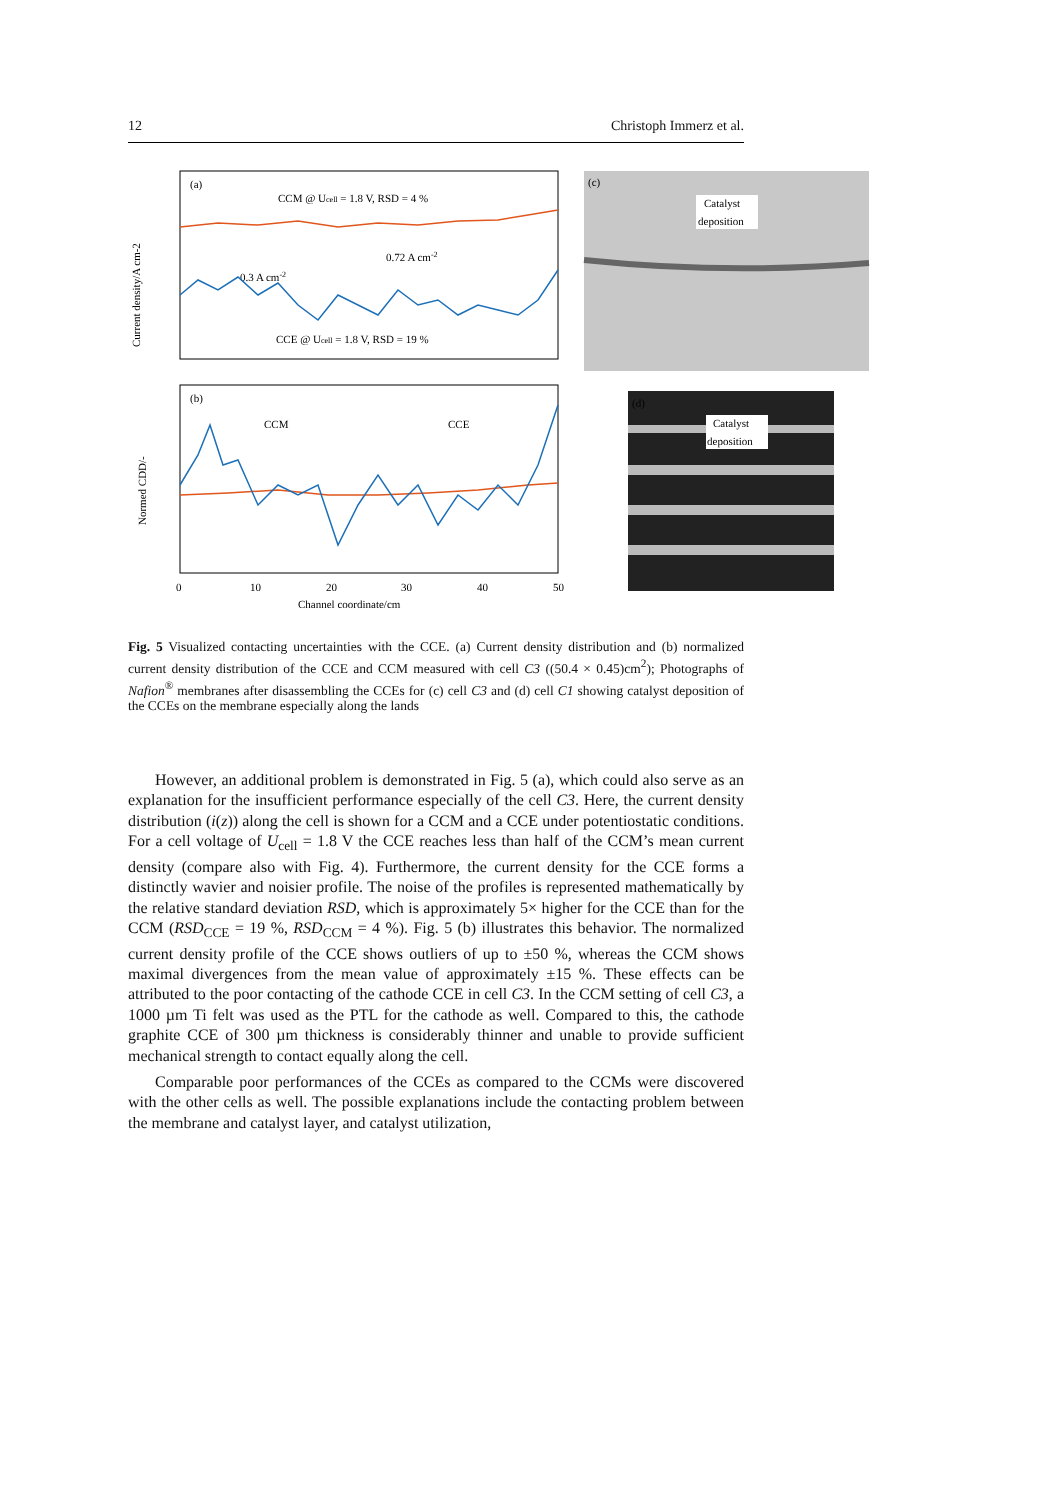12 Christoph Immerz et al.
(a)
CCM @ Ucell = 1.8 V, RSD = 4 %
0.72 A cm-2
0.3 A cm-2
CCE @ Ucell = 1.8 V, RSD = 19 %
Current density/A cm-2
(b)
CCM
CCE
Channel coordinate/cm
0
10
20
30
40
50
Normed CDD/-
(c)
Catalyst
deposition
(d)
Catalyst
deposition
Fig. 5 Visualized contacting uncertainties with the CCE. (a) Current density distribution and (b) normalized current density distribution of the CCE and CCM measured with cell C3 ((50.4 × 0.45)cm<sup>2</sup>); Photographs of Nafion<sup>®</sup> membranes after disassembling the CCEs for (c) cell C3 and (d) cell C1 showing catalyst deposition of the CCEs on the membrane especially along the lands
However, an additional problem is demonstrated in Fig. 5 (a), which could also serve as an explanation for the insufficient performance especially of the cell C3. Here, the current density distribution (i(z)) along the cell is shown for a CCM and a CCE under potentiostatic conditions. For a cell voltage of U<sub>cell</sub> = 1.8 V the CCE reaches less than half of the CCM’s mean current density (compare also with Fig. 4). Furthermore, the current density for the CCE forms a distinctly wavier and noisier profile. The noise of the profiles is represented mathematically by the relative standard deviation RSD, which is approximately 5× higher for the CCE than for the CCM (RSD<sub>CCE</sub> = 19 %, RSD<sub>CCM</sub> = 4 %). Fig. 5 (b) illustrates this behavior. The normalized current density profile of the CCE shows outliers of up to ±50 %, whereas the CCM shows maximal divergences from the mean value of approximately ±15 %. These effects can be attributed to the poor contacting of the cathode CCE in cell C3. In the CCM setting of cell C3, a 1000 µm Ti felt was used as the PTL for the cathode as well. Compared to this, the cathode graphite CCE of 300 µm thickness is considerably thinner and unable to provide sufficient mechanical strength to contact equally along the cell.
Comparable poor performances of the CCEs as compared to the CCMs were discovered with the other cells as well. The possible explanations include the contacting problem between the membrane and catalyst layer, and catalyst utilization,